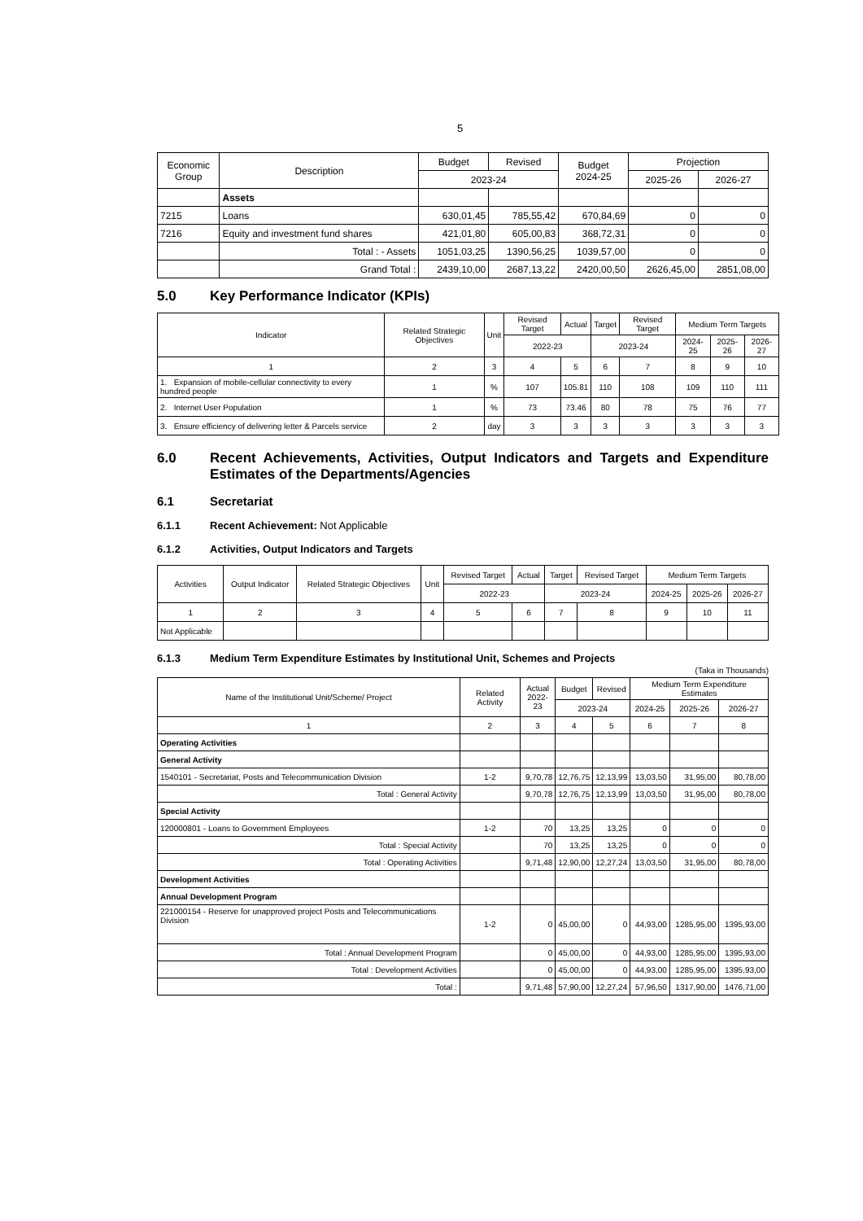5
| Economic Group | Description | Budget | Revised | Budget 2024-25 | Projection | |
| --- | --- | --- | --- | --- | --- | --- |
| | | 2023-24 | | | 2025-26 | 2026-27 |
| | Assets | | | | | |
| 7215 | Loans | 630,01,45 | 785,55,42 | 670,84,69 | 0 | 0 |
| 7216 | Equity and investment fund shares | 421,01,80 | 605,00,83 | 368,72,31 | 0 | 0 |
| | Total : - Assets | 1051,03,25 | 1390,56,25 | 1039,57,00 | 0 | 0 |
| | Grand Total : | 2439,10,00 | 2687,13,22 | 2420,00,50 | 2626,45,00 | 2851,08,00 |
5.0 Key Performance Indicator (KPIs)
| Indicator | Related Strategic Objectives | Unit | Revised Target | Actual | Target | Revised Target | Medium Term Targets | | |
| --- | --- | --- | --- | --- | --- | --- | --- | --- | --- |
| | | | 2022-23 | | 2023-24 | | 2024-25 | 2025-26 | 2026-27 |
| 1 | 2 | 3 | 4 | 5 | 6 | 7 | 8 | 9 | 10 |
| 1. Expansion of mobile-cellular connectivity to every hundred people | 1 | % | 107 | 105.81 | 110 | 108 | 109 | 110 | 111 |
| 2. Internet User Population | 1 | % | 73 | 73.46 | 80 | 78 | 75 | 76 | 77 |
| 3. Ensure efficiency of delivering letter & Parcels service | 2 | day | 3 | 3 | 3 | 3 | 3 | 3 | 3 |
6.0 Recent Achievements, Activities, Output Indicators and Targets and Expenditure Estimates of the Departments/Agencies
6.1 Secretariat
6.1.1 Recent Achievement: Not Applicable
6.1.2 Activities, Output Indicators and Targets
| Activities | Output Indicator | Related Strategic Objectives | Unit | Revised Target | Actual | Target | Revised Target | Medium Term Targets | | |
| --- | --- | --- | --- | --- | --- | --- | --- | --- | --- | --- |
| | | | | 2022-23 | | 2023-24 | | 2024-25 | 2025-26 | 2026-27 |
| 1 | 2 | 3 | 4 | 5 | 6 | 7 | 8 | 9 | 10 | 11 |
| Not Applicable | | | | | | | | | | |
6.1.3 Medium Term Expenditure Estimates by Institutional Unit, Schemes and Projects
(Taka in Thousands)
| Name of the Institutional Unit/Scheme/ Project | Related Activity | Actual 2022-23 | Budget | Revised | Medium Term Expenditure Estimates | | |
| --- | --- | --- | --- | --- | --- | --- | --- |
| | | | 2023-24 | | 2024-25 | 2025-26 | 2026-27 |
| 1 | 2 | 3 | 4 | 5 | 6 | 7 | 8 |
| Operating Activities | | | | | | | |
| General Activity | | | | | | | |
| 1540101 - Secretariat, Posts and Telecommunication Division | 1-2 | 9,70,78 | 12,76,75 | 12,13,99 | 13,03,50 | 31,95,00 | 80,78,00 |
| Total : General Activity | | 9,70,78 | 12,76,75 | 12,13,99 | 13,03,50 | 31,95,00 | 80,78,00 |
| Special Activity | | | | | | | |
| 120000801 - Loans to Government Employees | 1-2 | 70 | 13,25 | 13,25 | 0 | 0 | 0 |
| Total : Special Activity | | 70 | 13,25 | 13,25 | 0 | 0 | 0 |
| Total : Operating Activities | | 9,71,48 | 12,90,00 | 12,27,24 | 13,03,50 | 31,95,00 | 80,78,00 |
| Development Activities | | | | | | | |
| Annual Development Program | | | | | | | |
| 221000154 - Reserve for unapproved project Posts and Telecommunications Division | 1-2 | 0 | 45,00,00 | 0 | 44,93,00 | 1285,95,00 | 1395,93,00 |
| Total : Annual Development Program | | 0 | 45,00,00 | 0 | 44,93,00 | 1285,95,00 | 1395,93,00 |
| Total : Development Activities | | 0 | 45,00,00 | 0 | 44,93,00 | 1285,95,00 | 1395,93,00 |
| Total : | | 9,71,48 | 57,90,00 | 12,27,24 | 57,96,50 | 1317,90,00 | 1476,71,00 |